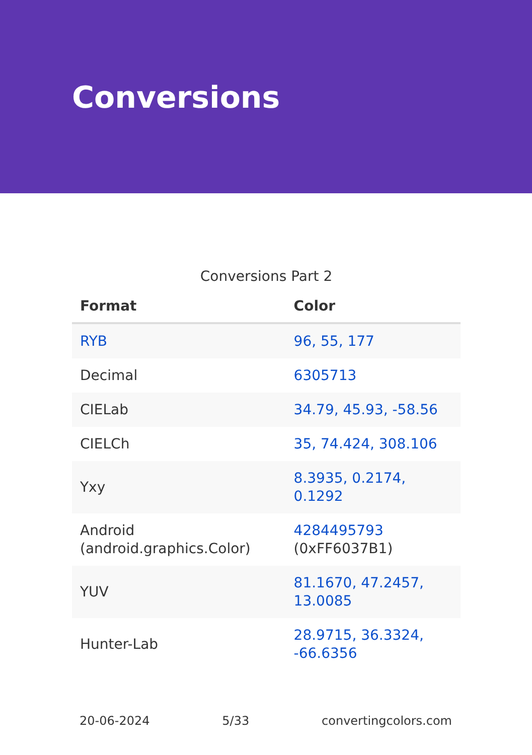Conversions
Conversions Part 2
| Format | Color |
| --- | --- |
| RYB | 96, 55, 177 |
| Decimal | 6305713 |
| CIELab | 34.79, 45.93, -58.56 |
| CIELCh | 35, 74.424, 308.106 |
| Yxy | 8.3935, 0.2174, 0.1292 |
| Android (android.graphics.Color) | 4284495793 (0xFF6037B1) |
| YUV | 81.1670, 47.2457, 13.0085 |
| Hunter-Lab | 28.9715, 36.3324, -66.6356 |
20-06-2024 5/33 convertingcolors.com